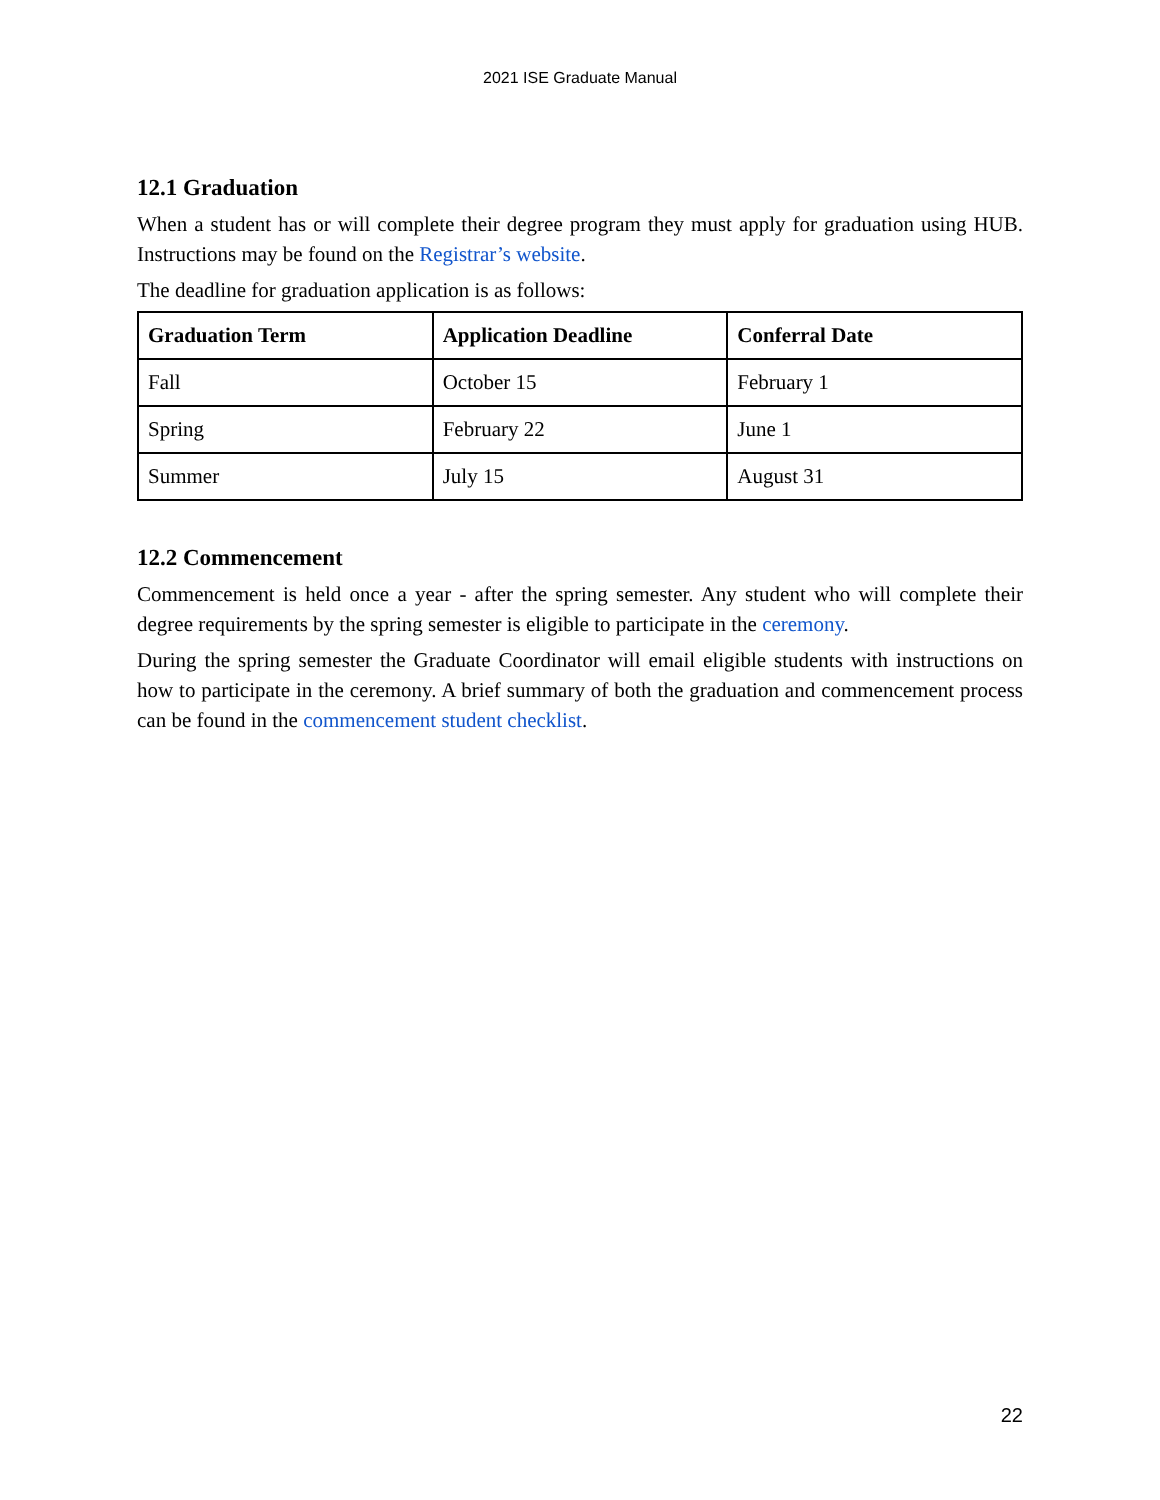2021 ISE Graduate Manual
12.1 Graduation
When a student has or will complete their degree program they must apply for graduation using HUB. Instructions may be found on the Registrar’s website.
The deadline for graduation application is as follows:
| Graduation Term | Application Deadline | Conferral Date |
| --- | --- | --- |
| Fall | October 15 | February 1 |
| Spring | February 22 | June 1 |
| Summer | July 15 | August 31 |
12.2 Commencement
Commencement is held once a year - after the spring semester. Any student who will complete their degree requirements by the spring semester is eligible to participate in the ceremony.
During the spring semester the Graduate Coordinator will email eligible students with instructions on how to participate in the ceremony. A brief summary of both the graduation and commencement process can be found in the commencement student checklist.
22